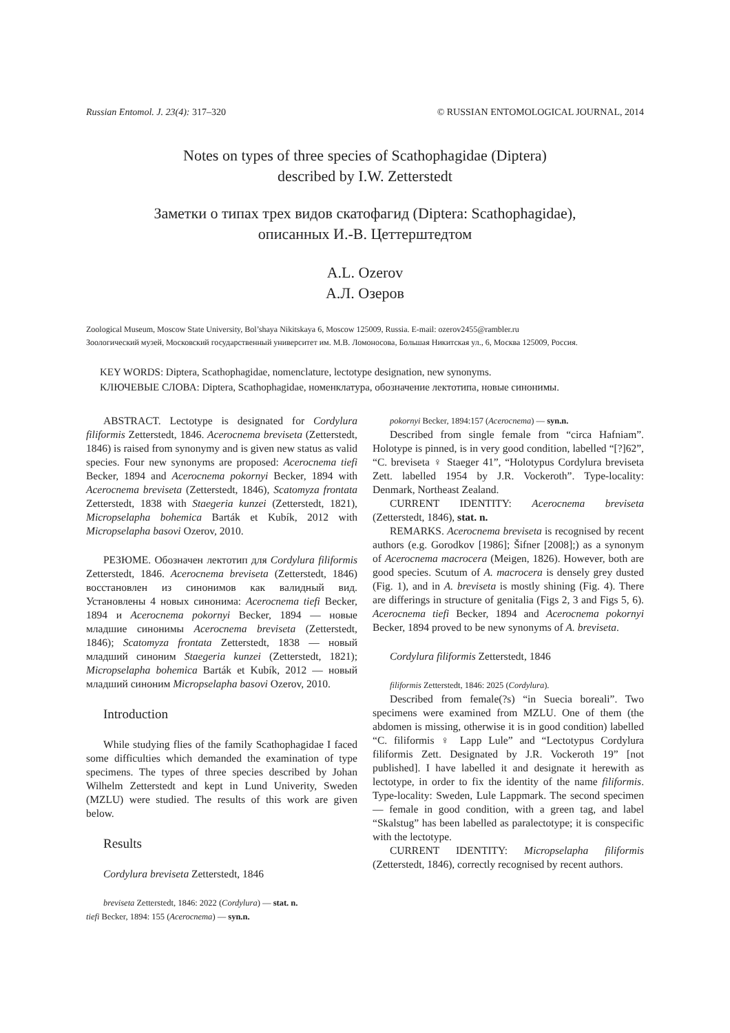Russian Entomol. J. 23(4): 317–320 © RUSSIAN ENTOMOLOGICAL JOURNAL, 2014
Notes on types of three species of Scathophagidae (Diptera)
described by I.W. Zetterstedt
Заметки о типах трех видов скатофагид (Diptera: Scathophagidae),
описанных И.-В. Цеттерштедтом
A.L. Ozerov
А.Л. Озеров
Zoological Museum, Moscow State University, Bol’shaya Nikitskaya 6, Moscow 125009, Russia. E-mail: ozerov2455@rambler.ru
Зоологический музей, Московский государственный университет им. М.В. Ломоносова, Большая Никитская ул., 6, Москва 125009, Россия.
KEY WORDS: Diptera, Scathophagidae, nomenclature, lectotype designation, new synonyms.
КЛЮЧЕВЫЕ СЛОВА: Diptera, Scathophagidae, номенклатура, обозначение лектотипа, новые синонимы.
ABSTRACT. Lectotype is designated for Cordylura filiformis Zetterstedt, 1846. Acerocnema breviseta (Zetterstedt, 1846) is raised from synonymy and is given new status as valid species. Four new synonyms are proposed: Acerocnema tiefi Becker, 1894 and Acerocnema pokornyi Becker, 1894 with Acerocnema breviseta (Zetterstedt, 1846), Scatomyza frontata Zetterstedt, 1838 with Staegeria kunzei (Zetterstedt, 1821), Micropselapha bohemica Barták et Kubík, 2012 with Micropselapha basovi Ozerov, 2010.
РЕЗЮМЕ. Обозначен лектотип для Cordylura filiformis Zetterstedt, 1846. Acerocnema breviseta (Zetterstedt, 1846) восстановлен из синонимов как валидный вид. Установлены 4 новых синонима: Acerocnema tiefi Becker, 1894 и Acerocnema pokornyi Becker, 1894 — новые младшие синонимы Acerocnema breviseta (Zetterstedt, 1846); Scatomyza frontata Zetterstedt, 1838 — новый младший синоним Staegeria kunzei (Zetterstedt, 1821); Micropselapha bohemica Barták et Kubík, 2012 — новый младший синоним Micropselapha basovi Ozerov, 2010.
Introduction
While studying flies of the family Scathophagidae I faced some difficulties which demanded the examination of type specimens. The types of three species described by Johan Wilhelm Zetterstedt and kept in Lund Univerity, Sweden (MZLU) were studied. The results of this work are given below.
Results
Cordylura breviseta Zetterstedt, 1846
breviseta Zetterstedt, 1846: 2022 (Cordylura) — stat. n.
tiefi Becker, 1894: 155 (Acerocnema) — syn.n.
pokornyi Becker, 1894:157 (Acerocnema) — syn.n.
Described from single female from “circa Hafniam”. Holotype is pinned, is in very good condition, labelled “[?]62”, “C. breviseta ♀ Staeger 41”, “Holotypus Cordylura breviseta Zett. labelled 1954 by J.R. Vockeroth”. Type-locality: Denmark, Northeast Zealand.
CURRENT IDENTITY: Acerocnema breviseta (Zetterstedt, 1846), stat. n.
REMARKS. Acerocnema breviseta is recognised by recent authors (e.g. Gorodkov [1986]; Šifner [2008];) as a synonym of Acerocnema macrocera (Meigen, 1826). However, both are good species. Scutum of A. macrocera is densely grey dusted (Fig. 1), and in A. breviseta is mostly shining (Fig. 4). There are differings in structure of genitalia (Figs 2, 3 and Figs 5, 6). Acerocnema tiefi Becker, 1894 and Acerocnema pokornyi Becker, 1894 proved to be new synonyms of A. breviseta.
Cordylura filiformis Zetterstedt, 1846
filiformis Zetterstedt, 1846: 2025 (Cordylura).
Described from female(?s) “in Suecia boreali”. Two specimens were examined from MZLU. One of them (the abdomen is missing, otherwise it is in good condition) labelled “C. filiformis ♀ Lapp Lule” and “Lectotypus Cordylura filiformis Zett. Designated by J.R. Vockeroth 19” [not published]. I have labelled it and designate it herewith as lectotype, in order to fix the identity of the name filiformis. Type-locality: Sweden, Lule Lappmark. The second specimen — female in good condition, with a green tag, and label “Skalstug” has been labelled as paralectotype; it is conspecific with the lectotype.
CURRENT IDENTITY: Micropselapha filiformis (Zetterstedt, 1846), correctly recognised by recent authors.